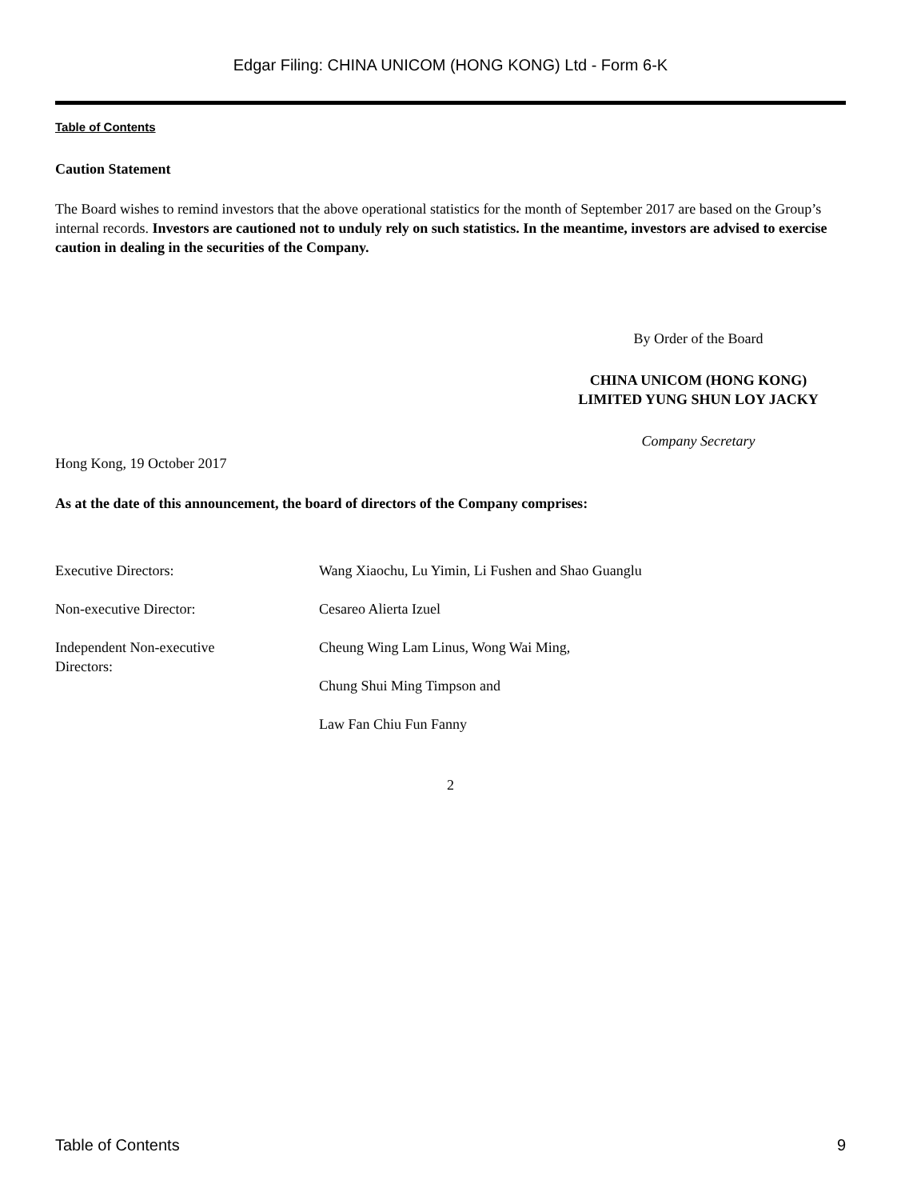Edgar Filing: CHINA UNICOM (HONG KONG) Ltd - Form 6-K
Table of Contents
Caution Statement
The Board wishes to remind investors that the above operational statistics for the month of September 2017 are based on the Group’s internal records. Investors are cautioned not to unduly rely on such statistics. In the meantime, investors are advised to exercise caution in dealing in the securities of the Company.
By Order of the Board
CHINA UNICOM (HONG KONG)
LIMITED YUNG SHUN LOY JACKY
Company Secretary
Hong Kong, 19 October 2017
As at the date of this announcement, the board of directors of the Company comprises:
| Executive Directors: | Wang Xiaochu, Lu Yimin, Li Fushen and Shao Guanglu |
| Non-executive Director: | Cesareo Alierta Izuel |
| Independent Non-executive Directors: | Cheung Wing Lam Linus, Wong Wai Ming, Chung Shui Ming Timpson and Law Fan Chiu Fun Fanny |
2
Table of Contents 9